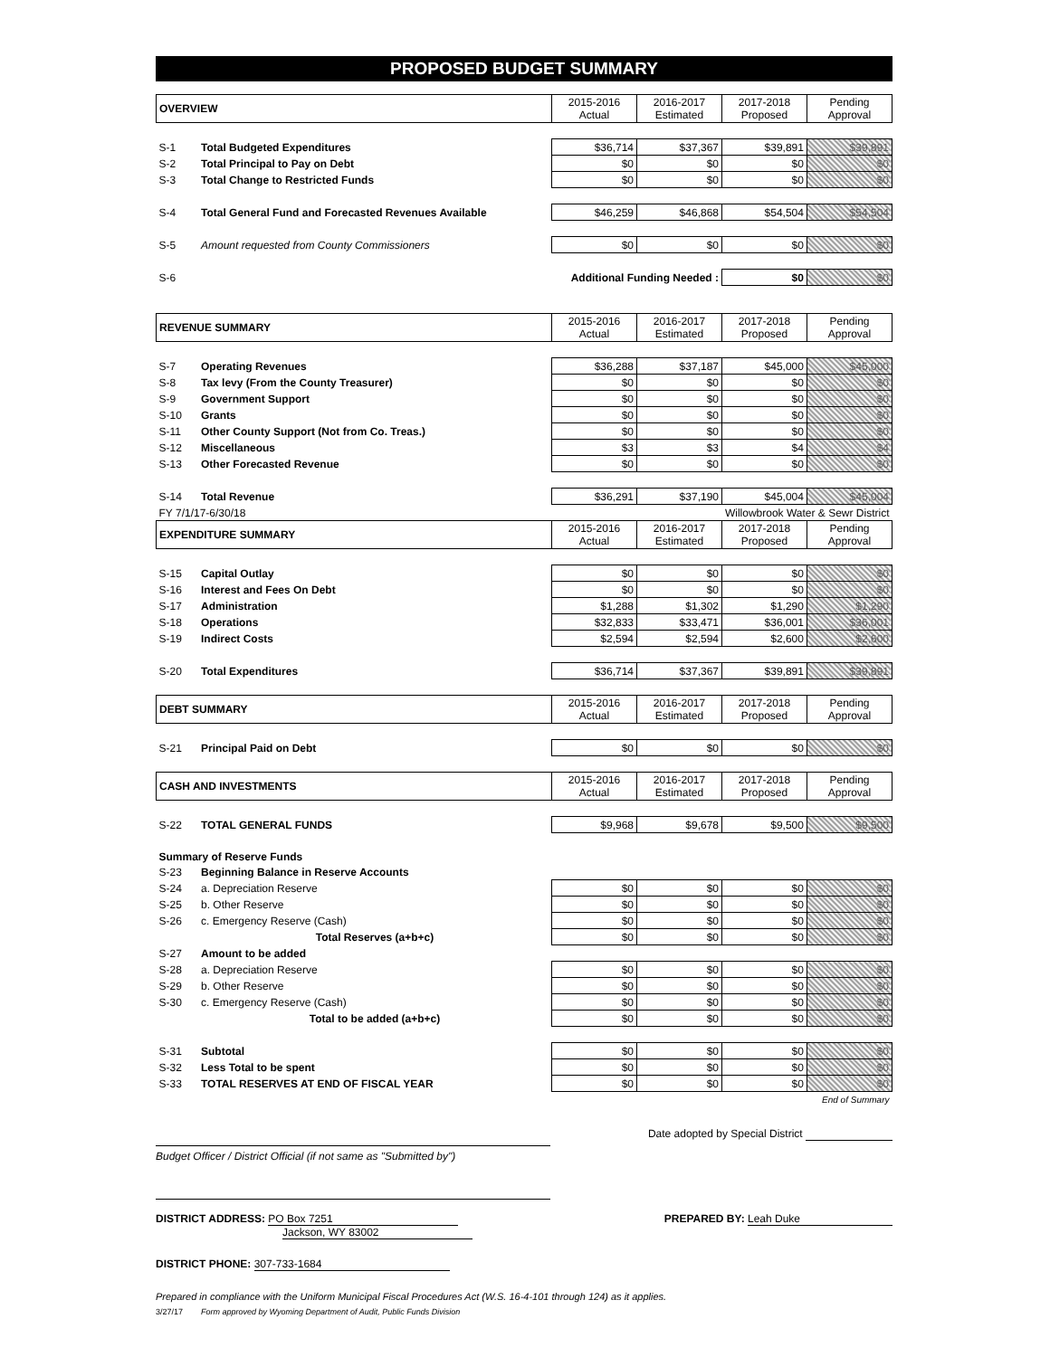PROPOSED BUDGET SUMMARY
| OVERVIEW | | 2015-2016 Actual | 2016-2017 Estimated | 2017-2018 Proposed | Pending Approval |
| S-1 | Total Budgeted Expenditures | $36,714 | $37,367 | $39,891 | $39,891 |
| S-2 | Total Principal to Pay on Debt | $0 | $0 | $0 | $0 |
| S-3 | Total Change to Restricted Funds | $0 | $0 | $0 | $0 |
| S-4 | Total General Fund and Forecasted Revenues Available | $46,259 | $46,868 | $54,504 | $54,504 |
| S-5 | Amount requested from County Commissioners | $0 | $0 | $0 | $0 |
| S-6 | Additional Funding Needed : | | | $0 | $0 |
| REVENUE SUMMARY | | 2015-2016 Actual | 2016-2017 Estimated | 2017-2018 Proposed | Pending Approval |
| S-7 | Operating Revenues | $36,288 | $37,187 | $45,000 | $45,000 |
| S-8 | Tax levy (From the County Treasurer) | $0 | $0 | $0 | $0 |
| S-9 | Government Support | $0 | $0 | $0 | $0 |
| S-10 | Grants | $0 | $0 | $0 | $0 |
| S-11 | Other County Support (Not from Co. Treas.) | $0 | $0 | $0 | $0 |
| S-12 | Miscellaneous | $3 | $3 | $4 | $4 |
| S-13 | Other Forecasted Revenue | $0 | $0 | $0 | $0 |
| S-14 | Total Revenue | $36,291 | $37,190 | $45,004 | $45,004 |
| FY 7/1/17-6/30/18 | | | | Willowbrook Water & Sewr District | |
| EXPENDITURE SUMMARY | | 2015-2016 Actual | 2016-2017 Estimated | 2017-2018 Proposed | Pending Approval |
| S-15 | Capital Outlay | $0 | $0 | $0 | $0 |
| S-16 | Interest and Fees On Debt | $0 | $0 | $0 | $0 |
| S-17 | Administration | $1,288 | $1,302 | $1,290 | $1,290 |
| S-18 | Operations | $32,833 | $33,471 | $36,001 | $36,001 |
| S-19 | Indirect Costs | $2,594 | $2,594 | $2,600 | $2,600 |
| S-20 | Total Expenditures | $36,714 | $37,367 | $39,891 | $39,891 |
| DEBT SUMMARY | | 2015-2016 Actual | 2016-2017 Estimated | 2017-2018 Proposed | Pending Approval |
| S-21 | Principal Paid on Debt | $0 | $0 | $0 | $0 |
| CASH AND INVESTMENTS | | 2015-2016 Actual | 2016-2017 Estimated | 2017-2018 Proposed | Pending Approval |
| S-22 | TOTAL GENERAL FUNDS | $9,968 | $9,678 | $9,500 | $9,500 |
| Summary of Reserve Funds | | | | | |
| S-23 | Beginning Balance in Reserve Accounts | | | | |
| S-24 | a. Depreciation Reserve | $0 | $0 | $0 | $0 |
| S-25 | b. Other Reserve | $0 | $0 | $0 | $0 |
| S-26 | c. Emergency Reserve (Cash) | $0 | $0 | $0 | $0 |
| | Total Reserves (a+b+c) | $0 | $0 | $0 | $0 |
| S-27 | Amount to be added | | | | |
| S-28 | a. Depreciation Reserve | $0 | $0 | $0 | $0 |
| S-29 | b. Other Reserve | $0 | $0 | $0 | $0 |
| S-30 | c. Emergency Reserve (Cash) | $0 | $0 | $0 | $0 |
| | Total to be added (a+b+c) | $0 | $0 | $0 | $0 |
| S-31 | Subtotal | $0 | $0 | $0 | $0 |
| S-32 | Less Total to be spent | $0 | $0 | $0 | $0 |
| S-33 | TOTAL RESERVES AT END OF FISCAL YEAR | $0 | $0 | $0 | $0 |
| End of Summary | | | | | |
Budget Officer / District Official (if not same as "Submitted by")
Date adopted by Special District
DISTRICT ADDRESS: PO Box 7251
Jackson, WY 83002
PREPARED BY: Leah Duke
DISTRICT PHONE: 307-733-1684
Prepared in compliance with the Uniform Municipal Fiscal Procedures Act (W.S. 16-4-101 through 124) as it applies.
3/27/17 Form approved by Wyoming Department of Audit, Public Funds Division